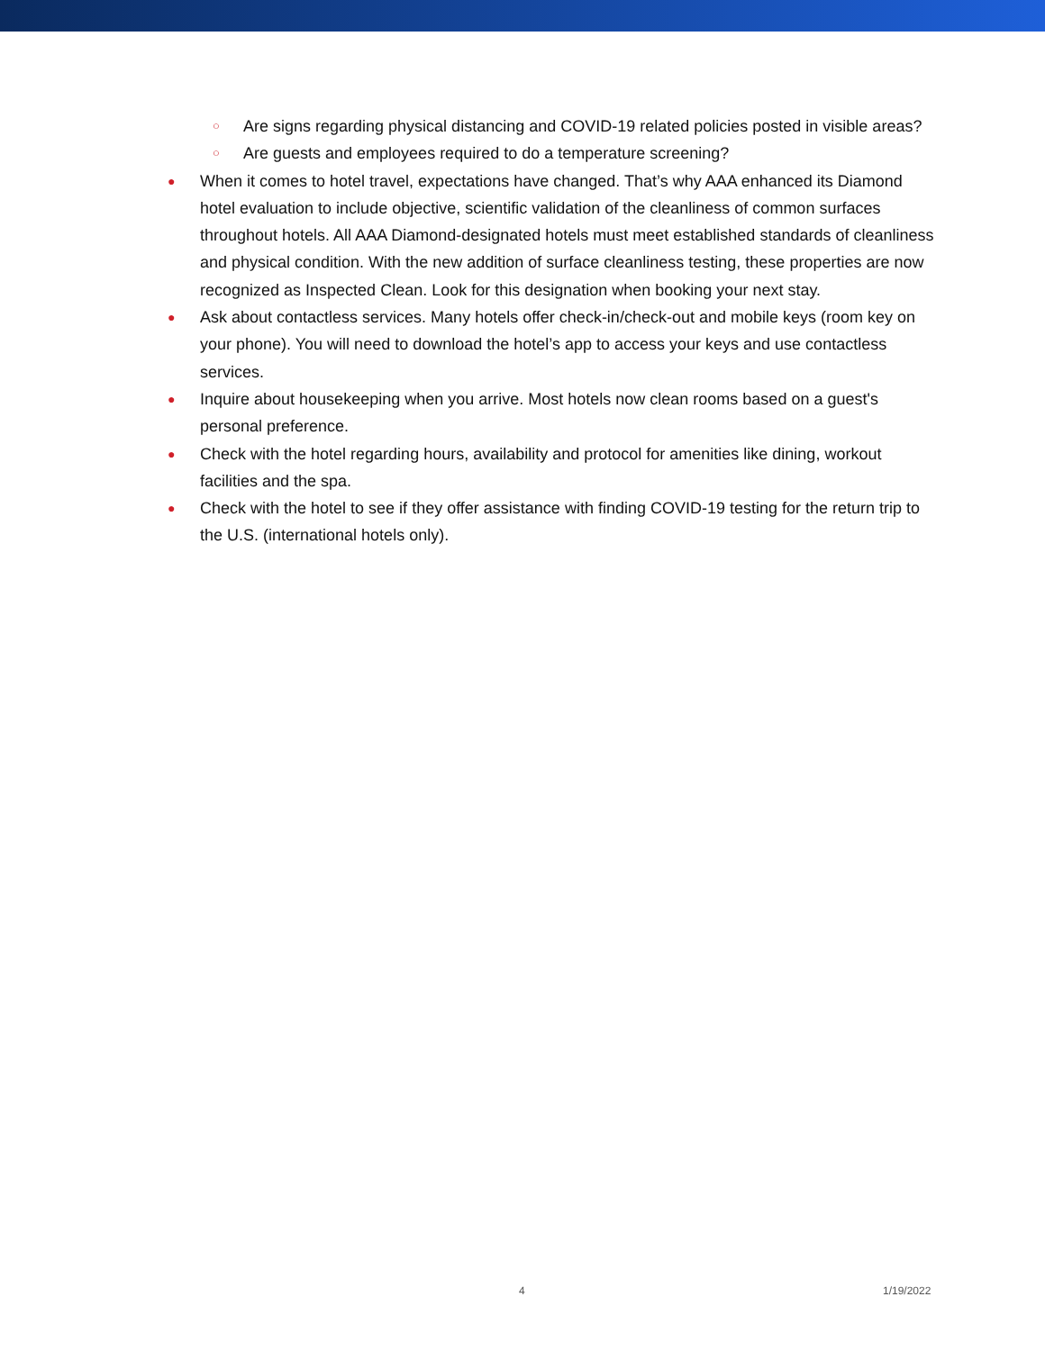○ Are signs regarding physical distancing and COVID-19 related policies posted in visible areas?
○ Are guests and employees required to do a temperature screening?
● When it comes to hotel travel, expectations have changed. That’s why AAA enhanced its Diamond hotel evaluation to include objective, scientific validation of the cleanliness of common surfaces throughout hotels. All AAA Diamond-designated hotels must meet established standards of cleanliness and physical condition. With the new addition of surface cleanliness testing, these properties are now recognized as Inspected Clean. Look for this designation when booking your next stay.
● Ask about contactless services. Many hotels offer check-in/check-out and mobile keys (room key on your phone). You will need to download the hotel’s app to access your keys and use contactless services.
● Inquire about housekeeping when you arrive. Most hotels now clean rooms based on a guest's personal preference.
● Check with the hotel regarding hours, availability and protocol for amenities like dining, workout facilities and the spa.
● Check with the hotel to see if they offer assistance with finding COVID-19 testing for the return trip to the U.S. (international hotels only).
4 1/19/2022